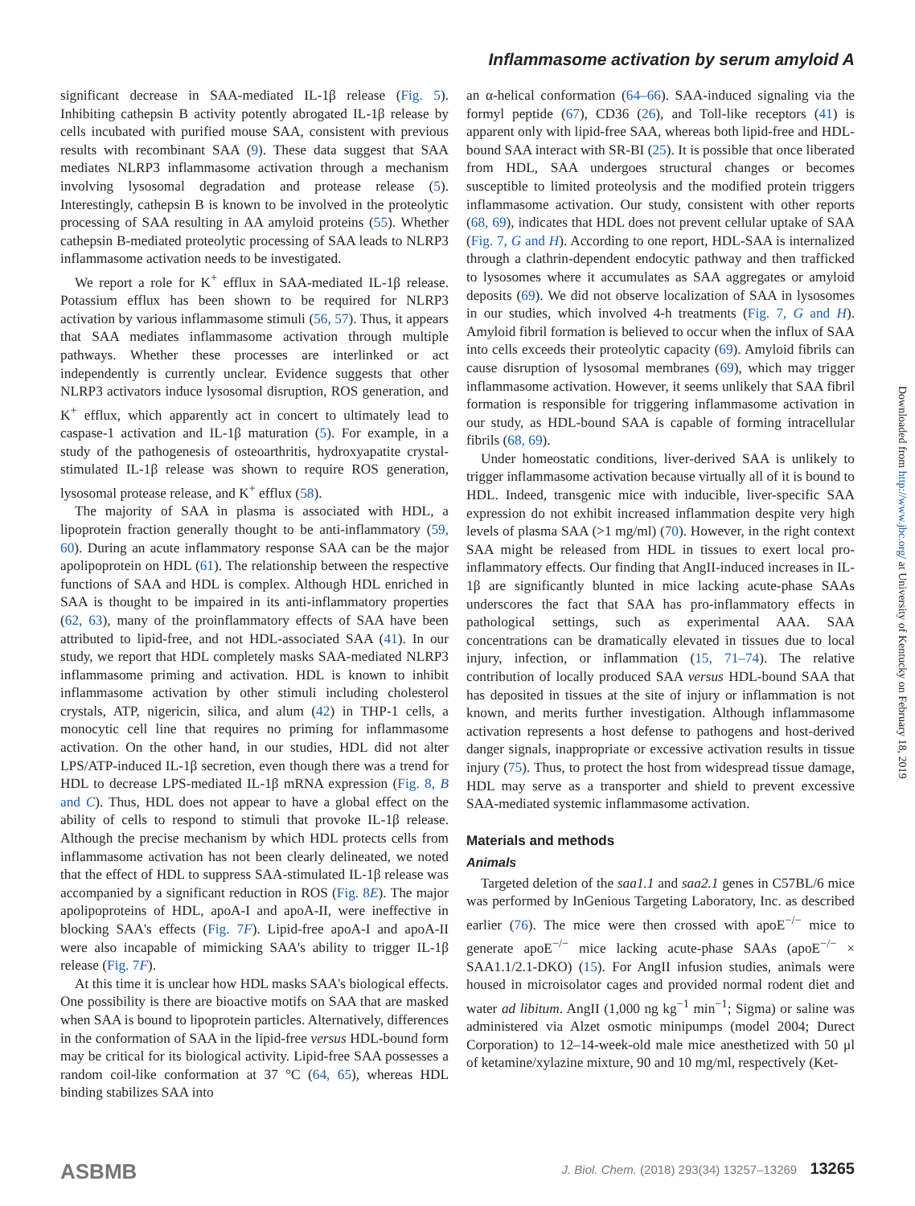Inflammasome activation by serum amyloid A
significant decrease in SAA-mediated IL-1β release (Fig. 5). Inhibiting cathepsin B activity potently abrogated IL-1β release by cells incubated with purified mouse SAA, consistent with previous results with recombinant SAA (9). These data suggest that SAA mediates NLRP3 inflammasome activation through a mechanism involving lysosomal degradation and protease release (5). Interestingly, cathepsin B is known to be involved in the proteolytic processing of SAA resulting in AA amyloid proteins (55). Whether cathepsin B-mediated proteolytic processing of SAA leads to NLRP3 inflammasome activation needs to be investigated.
We report a role for K<sup>+</sup> efflux in SAA-mediated IL-1β release. Potassium efflux has been shown to be required for NLRP3 activation by various inflammasome stimuli (56, 57). Thus, it appears that SAA mediates inflammasome activation through multiple pathways. Whether these processes are interlinked or act independently is currently unclear. Evidence suggests that other NLRP3 activators induce lysosomal disruption, ROS generation, and K<sup>+</sup> efflux, which apparently act in concert to ultimately lead to caspase-1 activation and IL-1β maturation (5). For example, in a study of the pathogenesis of osteoarthritis, hydroxyapatite crystal-stimulated IL-1β release was shown to require ROS generation, lysosomal protease release, and K<sup>+</sup> efflux (58).
The majority of SAA in plasma is associated with HDL, a lipoprotein fraction generally thought to be anti-inflammatory (59, 60). During an acute inflammatory response SAA can be the major apolipoprotein on HDL (61). The relationship between the respective functions of SAA and HDL is complex. Although HDL enriched in SAA is thought to be impaired in its anti-inflammatory properties (62, 63), many of the proinflammatory effects of SAA have been attributed to lipid-free, and not HDL-associated SAA (41). In our study, we report that HDL completely masks SAA-mediated NLRP3 inflammasome priming and activation. HDL is known to inhibit inflammasome activation by other stimuli including cholesterol crystals, ATP, nigericin, silica, and alum (42) in THP-1 cells, a monocytic cell line that requires no priming for inflammasome activation. On the other hand, in our studies, HDL did not alter LPS/ATP-induced IL-1β secretion, even though there was a trend for HDL to decrease LPS-mediated IL-1β mRNA expression (Fig. 8, B and C). Thus, HDL does not appear to have a global effect on the ability of cells to respond to stimuli that provoke IL-1β release. Although the precise mechanism by which HDL protects cells from inflammasome activation has not been clearly delineated, we noted that the effect of HDL to suppress SAA-stimulated IL-1β release was accompanied by a significant reduction in ROS (Fig. 8E). The major apolipoproteins of HDL, apoA-I and apoA-II, were ineffective in blocking SAA's effects (Fig. 7F). Lipid-free apoA-I and apoA-II were also incapable of mimicking SAA's ability to trigger IL-1β release (Fig. 7F).
At this time it is unclear how HDL masks SAA's biological effects. One possibility is there are bioactive motifs on SAA that are masked when SAA is bound to lipoprotein particles. Alternatively, differences in the conformation of SAA in the lipid-free versus HDL-bound form may be critical for its biological activity. Lipid-free SAA possesses a random coil-like conformation at 37 °C (64, 65), whereas HDL binding stabilizes SAA into
an α-helical conformation (64–66). SAA-induced signaling via the formyl peptide (67), CD36 (26), and Toll-like receptors (41) is apparent only with lipid-free SAA, whereas both lipid-free and HDL-bound SAA interact with SR-BI (25). It is possible that once liberated from HDL, SAA undergoes structural changes or becomes susceptible to limited proteolysis and the modified protein triggers inflammasome activation. Our study, consistent with other reports (68, 69), indicates that HDL does not prevent cellular uptake of SAA (Fig. 7, G and H). According to one report, HDL-SAA is internalized through a clathrin-dependent endocytic pathway and then trafficked to lysosomes where it accumulates as SAA aggregates or amyloid deposits (69). We did not observe localization of SAA in lysosomes in our studies, which involved 4-h treatments (Fig. 7, G and H). Amyloid fibril formation is believed to occur when the influx of SAA into cells exceeds their proteolytic capacity (69). Amyloid fibrils can cause disruption of lysosomal membranes (69), which may trigger inflammasome activation. However, it seems unlikely that SAA fibril formation is responsible for triggering inflammasome activation in our study, as HDL-bound SAA is capable of forming intracellular fibrils (68, 69).
Under homeostatic conditions, liver-derived SAA is unlikely to trigger inflammasome activation because virtually all of it is bound to HDL. Indeed, transgenic mice with inducible, liver-specific SAA expression do not exhibit increased inflammation despite very high levels of plasma SAA (>1 mg/ml) (70). However, in the right context SAA might be released from HDL in tissues to exert local pro-inflammatory effects. Our finding that AngII-induced increases in IL-1β are significantly blunted in mice lacking acute-phase SAAs underscores the fact that SAA has pro-inflammatory effects in pathological settings, such as experimental AAA. SAA concentrations can be dramatically elevated in tissues due to local injury, infection, or inflammation (15, 71–74). The relative contribution of locally produced SAA versus HDL-bound SAA that has deposited in tissues at the site of injury or inflammation is not known, and merits further investigation. Although inflammasome activation represents a host defense to pathogens and host-derived danger signals, inappropriate or excessive activation results in tissue injury (75). Thus, to protect the host from widespread tissue damage, HDL may serve as a transporter and shield to prevent excessive SAA-mediated systemic inflammasome activation.
Materials and methods
Animals
Targeted deletion of the saa1.1 and saa2.1 genes in C57BL/6 mice was performed by InGenious Targeting Laboratory, Inc. as described earlier (76). The mice were then crossed with apoE<sup>−/−</sup> mice to generate apoE<sup>−/−</sup> mice lacking acute-phase SAAs (apoE<sup>−/−</sup> × SAA1.1/2.1-DKO) (15). For AngII infusion studies, animals were housed in microisolator cages and provided normal rodent diet and water ad libitum. AngII (1,000 ng kg<sup>−1</sup> min<sup>−1</sup>; Sigma) or saline was administered via Alzet osmotic minipumps (model 2004; Durect Corporation) to 12–14-week-old male mice anesthetized with 50 μl of ketamine/xylazine mixture, 90 and 10 mg/ml, respectively (Ket-
Downloaded from http://www.jbc.org/ at University of Kentucky on February 18, 2019
ASBMB J. Biol. Chem. (2018) 293(34) 13257–13269 13265